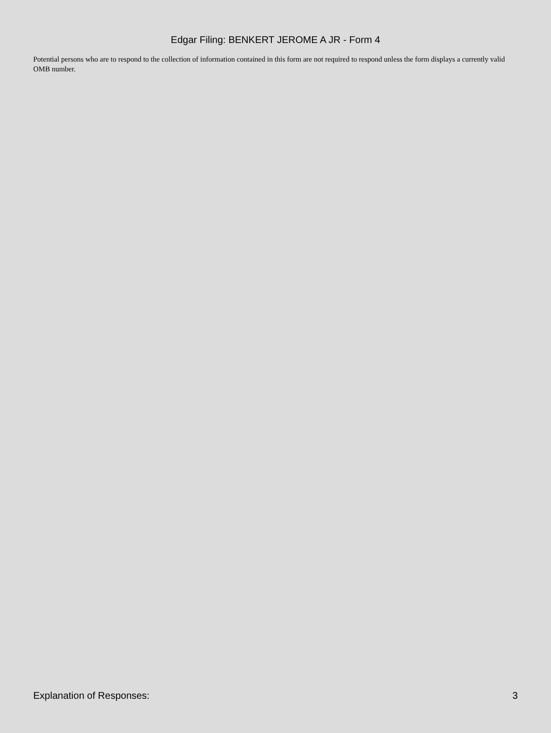Edgar Filing: BENKERT JEROME A JR - Form 4
Potential persons who are to respond to the collection of information contained in this form are not required to respond unless the form displays a currently valid OMB number.
Explanation of Responses: 3